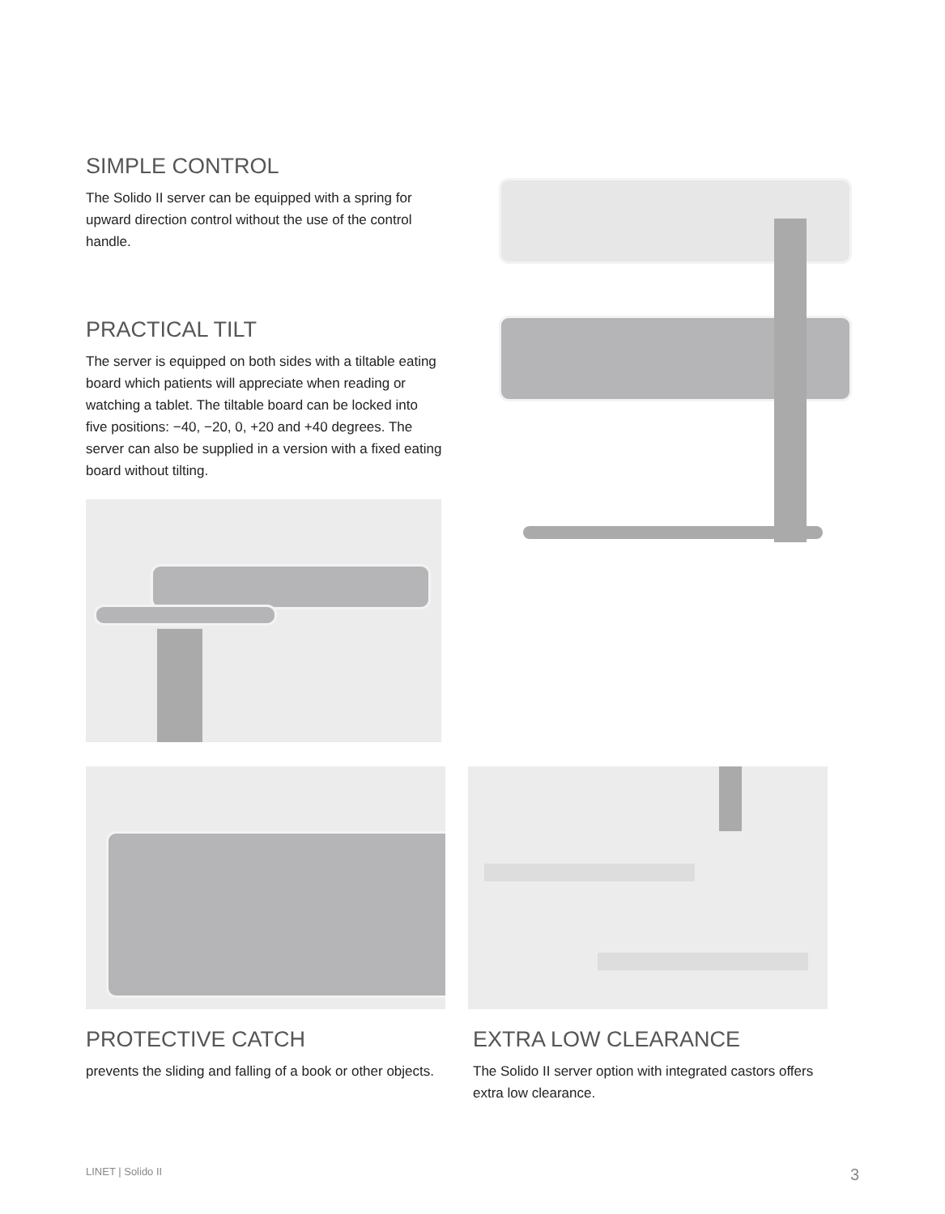SIMPLE CONTROL
The Solido II server can be equipped with a spring for upward direction control without the use of the control handle.
PRACTICAL TILT
The server is equipped on both sides with a tiltable eating board which patients will appreciate when reading or watching a tablet. The tiltable board can be locked into five positions: −40, −20, 0, +20 and +40 degrees. The server can also be supplied in a version with a fixed eating board without tilting.
PROTECTIVE CATCH
prevents the sliding and falling of a book or other objects.
EXTRA LOW CLEARANCE
The Solido II server option with integrated castors offers extra low clearance.
LINET | Solido II 3